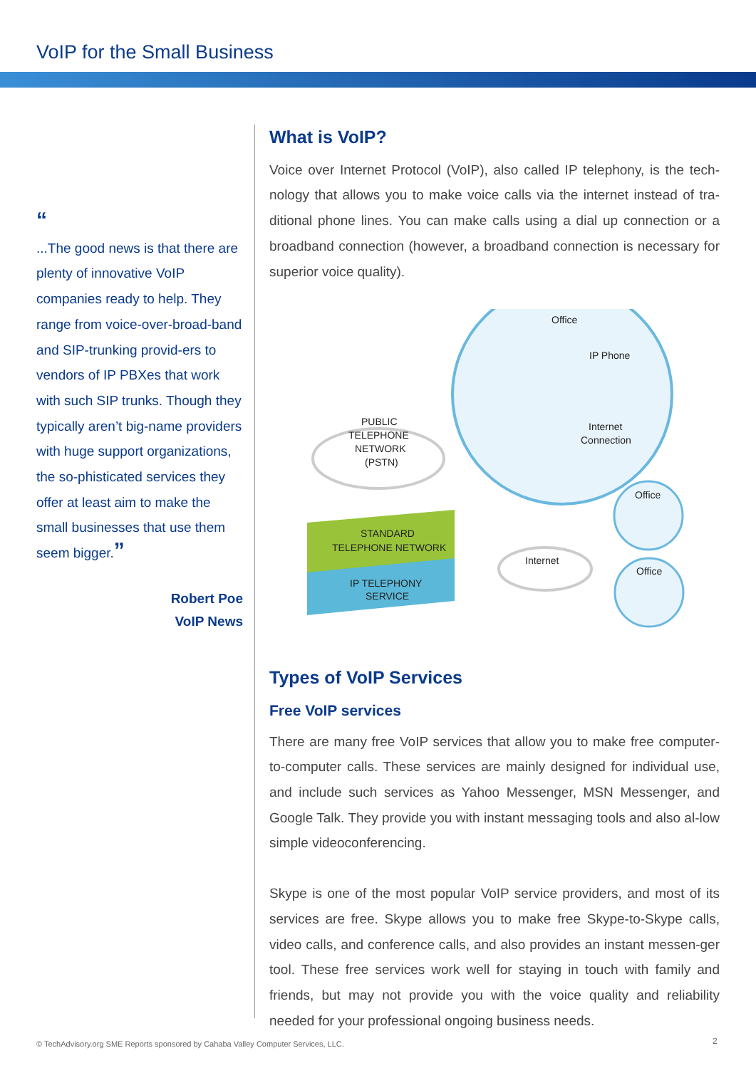VoIP for the Small Business
“
...The good news is that there are plenty of innovative VoIP companies ready to help. They range from voice-over-broad-band and SIP-trunking provid-ers to vendors of IP PBXes that work with such SIP trunks. Though they typically aren’t big-name providers with huge support organizations, the so-phisticated services they offer at least aim to make the small businesses that use them seem bigger.”
Robert Poe
VoIP News
What is VoIP?
Voice over Internet Protocol (VoIP), also called IP telephony, is the tech-nology that allows you to make voice calls via the internet instead of tra-ditional phone lines. You can make calls using a dial up connection or a broadband connection (however, a broadband connection is necessary for superior voice quality).
Office
IP Phone
Internet
Connection
PUBLIC
TELEPHONE
NETWORK
(PSTN)
Internet
Office
Office
STANDARD
TELEPHONE NETWORK
IP TELEPHONY
SERVICE
Types of VoIP Services
Free VoIP services
There are many free VoIP services that allow you to make free computer-to-computer calls. These services are mainly designed for individual use, and include such services as Yahoo Messenger, MSN Messenger, and Google Talk. They provide you with instant messaging tools and also al-low simple videoconferencing.
Skype is one of the most popular VoIP service providers, and most of its services are free. Skype allows you to make free Skype-to-Skype calls, video calls, and conference calls, and also provides an instant messen-ger tool. These free services work well for staying in touch with family and friends, but may not provide you with the voice quality and reliability needed for your professional ongoing business needs.
© TechAdvisory.org SME Reports sponsored by Cahaba Valley Computer Services, LLC.
2